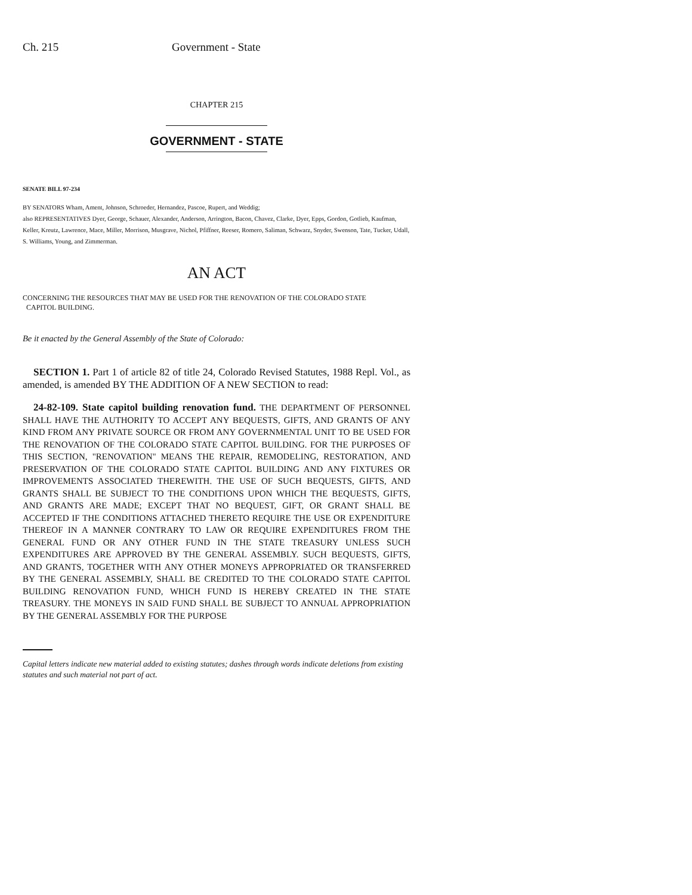Ch. 215 Government - State
CHAPTER 215
GOVERNMENT - STATE
SENATE BILL 97-234
BY SENATORS Wham, Ament, Johnson, Schroeder, Hernandez, Pascoe, Rupert, and Weddig;
also REPRESENTATIVES Dyer, George, Schauer, Alexander, Anderson, Arrington, Bacon, Chavez, Clarke, Dyer, Epps, Gordon, Gotlieb, Kaufman, Keller, Kreutz, Lawrence, Mace, Miller, Morrison, Musgrave, Nichol, Pfiffner, Reeser, Romero, Saliman, Schwarz, Snyder, Swenson, Tate, Tucker, Udall, S. Williams, Young, and Zimmerman.
AN ACT
CONCERNING THE RESOURCES THAT MAY BE USED FOR THE RENOVATION OF THE COLORADO STATE
CAPITOL BUILDING.
Be it enacted by the General Assembly of the State of Colorado:
SECTION 1. Part 1 of article 82 of title 24, Colorado Revised Statutes, 1988 Repl. Vol., as amended, is amended BY THE ADDITION OF A NEW SECTION to read:
24-82-109. State capitol building renovation fund. THE DEPARTMENT OF PERSONNEL SHALL HAVE THE AUTHORITY TO ACCEPT ANY BEQUESTS, GIFTS, AND GRANTS OF ANY KIND FROM ANY PRIVATE SOURCE OR FROM ANY GOVERNMENTAL UNIT TO BE USED FOR THE RENOVATION OF THE COLORADO STATE CAPITOL BUILDING. FOR THE PURPOSES OF THIS SECTION, "RENOVATION" MEANS THE REPAIR, REMODELING, RESTORATION, AND PRESERVATION OF THE COLORADO STATE CAPITOL BUILDING AND ANY FIXTURES OR IMPROVEMENTS ASSOCIATED THEREWITH. THE USE OF SUCH BEQUESTS, GIFTS, AND GRANTS SHALL BE SUBJECT TO THE CONDITIONS UPON WHICH THE BEQUESTS, GIFTS, AND GRANTS ARE MADE; EXCEPT THAT NO BEQUEST, GIFT, OR GRANT SHALL BE ACCEPTED IF THE CONDITIONS ATTACHED THERETO REQUIRE THE USE OR EXPENDITURE THEREOF IN A MANNER CONTRARY TO LAW OR REQUIRE EXPENDITURES FROM THE GENERAL FUND OR ANY OTHER FUND IN THE STATE TREASURY UNLESS SUCH EXPENDITURES ARE APPROVED BY THE GENERAL ASSEMBLY. SUCH BEQUESTS, GIFTS, AND GRANTS, TOGETHER WITH ANY OTHER MONEYS APPROPRIATED OR TRANSFERRED BY THE GENERAL ASSEMBLY, SHALL BE CREDITED TO THE COLORADO STATE CAPITOL BUILDING RENOVATION FUND, WHICH FUND IS HEREBY CREATED IN THE STATE TREASURY. THE MONEYS IN SAID FUND SHALL BE SUBJECT TO ANNUAL APPROPRIATION BY THE GENERAL ASSEMBLY FOR THE PURPOSE
Capital letters indicate new material added to existing statutes; dashes through words indicate deletions from existing statutes and such material not part of act.